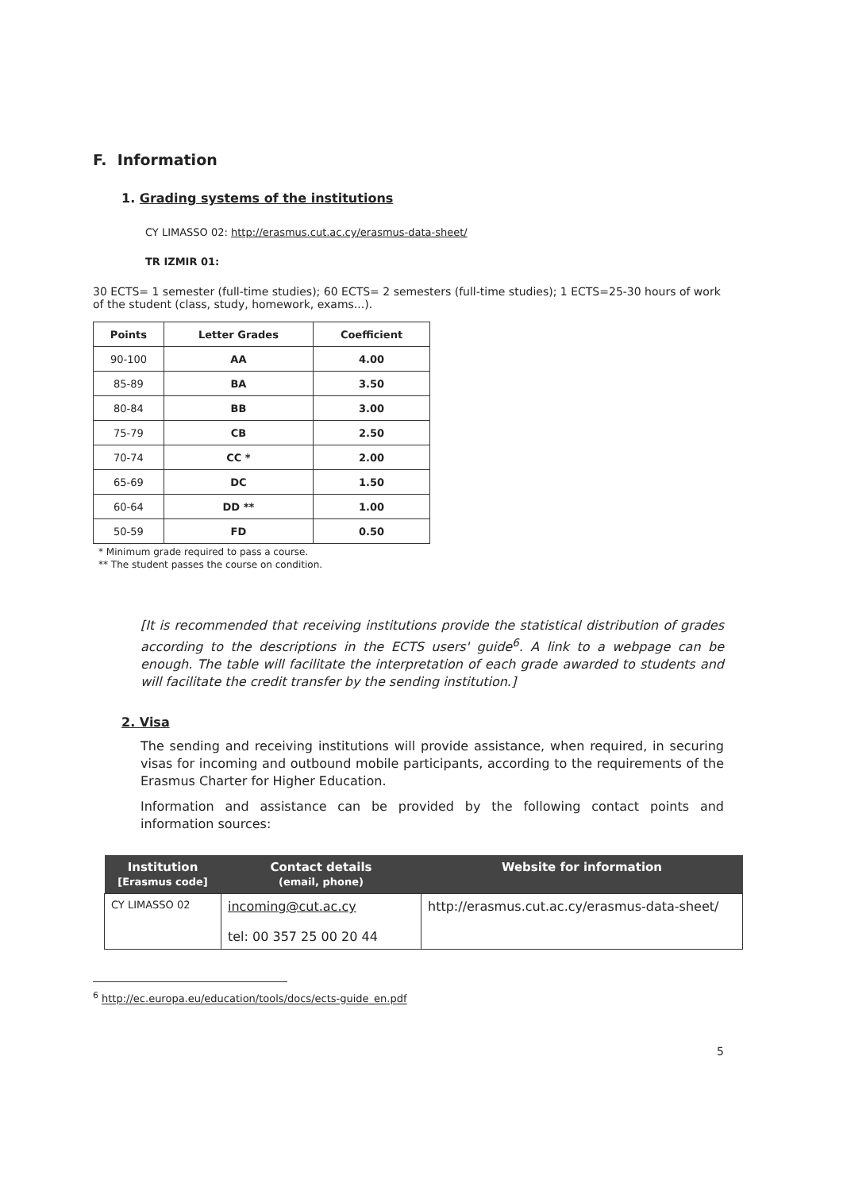F. Information
1. Grading systems of the institutions
CY LIMASSO 02: http://erasmus.cut.ac.cy/erasmus-data-sheet/
TR IZMIR 01:
30 ECTS= 1 semester (full-time studies); 60 ECTS= 2 semesters (full-time studies); 1 ECTS=25-30 hours of work of the student (class, study, homework, exams...).
| Points | Letter Grades | Coefficient |
| --- | --- | --- |
| 90-100 | AA | 4.00 |
| 85-89 | BA | 3.50 |
| 80-84 | BB | 3.00 |
| 75-79 | CB | 2.50 |
| 70-74 | CC * | 2.00 |
| 65-69 | DC | 1.50 |
| 60-64 | DD ** | 1.00 |
| 50-59 | FD | 0.50 |
* Minimum grade required to pass a course.
** The student passes the course on condition.
[It is recommended that receiving institutions provide the statistical distribution of grades according to the descriptions in the ECTS users' guide<sup>6</sup>. A link to a webpage can be enough. The table will facilitate the interpretation of each grade awarded to students and will facilitate the credit transfer by the sending institution.]
2. Visa
The sending and receiving institutions will provide assistance, when required, in securing visas for incoming and outbound mobile participants, according to the requirements of the Erasmus Charter for Higher Education.
Information and assistance can be provided by the following contact points and information sources:
| Institution [Erasmus code] | Contact details (email, phone) | Website for information |
| --- | --- | --- |
| CY LIMASSO 02 | incoming@cut.ac.cy tel: 00 357 25 00 20 44 | http://erasmus.cut.ac.cy/erasmus-data-sheet/ |
<sup>6</sup> http://ec.europa.eu/education/tools/docs/ects-guide_en.pdf
5